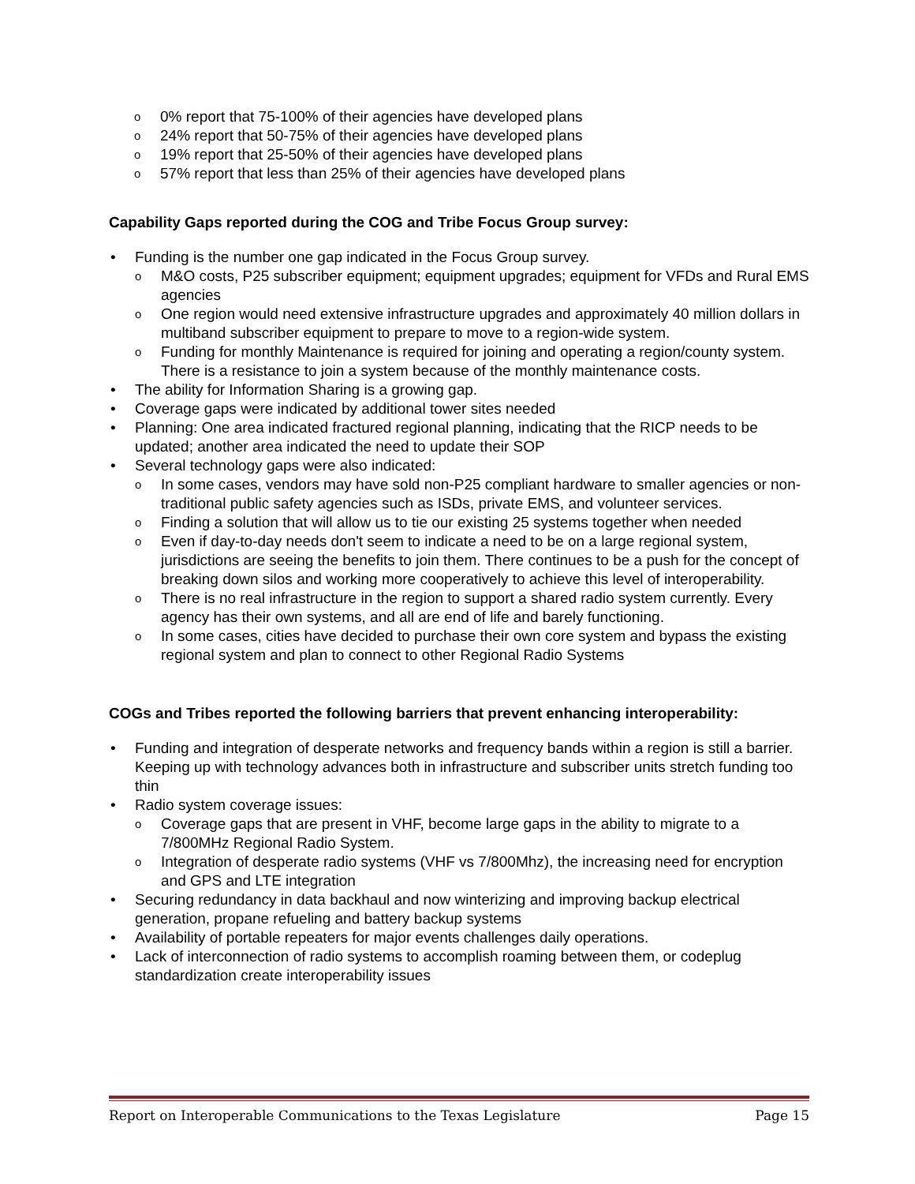o 0% report that 75-100% of their agencies have developed plans
o 24% report that 50-75% of their agencies have developed plans
o 19% report that 25-50% of their agencies have developed plans
o 57% report that less than 25% of their agencies have developed plans
Capability Gaps reported during the COG and Tribe Focus Group survey:
• Funding is the number one gap indicated in the Focus Group survey.
o M&O costs, P25 subscriber equipment; equipment upgrades; equipment for VFDs and Rural EMS agencies
o One region would need extensive infrastructure upgrades and approximately 40 million dollars in multiband subscriber equipment to prepare to move to a region-wide system.
o Funding for monthly Maintenance is required for joining and operating a region/county system. There is a resistance to join a system because of the monthly maintenance costs.
• The ability for Information Sharing is a growing gap.
• Coverage gaps were indicated by additional tower sites needed
• Planning: One area indicated fractured regional planning, indicating that the RICP needs to be updated; another area indicated the need to update their SOP
• Several technology gaps were also indicated:
o In some cases, vendors may have sold non-P25 compliant hardware to smaller agencies or non-traditional public safety agencies such as ISDs, private EMS, and volunteer services.
o Finding a solution that will allow us to tie our existing 25 systems together when needed
o Even if day-to-day needs don't seem to indicate a need to be on a large regional system, jurisdictions are seeing the benefits to join them. There continues to be a push for the concept of breaking down silos and working more cooperatively to achieve this level of interoperability.
o There is no real infrastructure in the region to support a shared radio system currently. Every agency has their own systems, and all are end of life and barely functioning.
o In some cases, cities have decided to purchase their own core system and bypass the existing regional system and plan to connect to other Regional Radio Systems
COGs and Tribes reported the following barriers that prevent enhancing interoperability:
• Funding and integration of desperate networks and frequency bands within a region is still a barrier. Keeping up with technology advances both in infrastructure and subscriber units stretch funding too thin
• Radio system coverage issues:
o Coverage gaps that are present in VHF, become large gaps in the ability to migrate to a 7/800MHz Regional Radio System.
o Integration of desperate radio systems (VHF vs 7/800Mhz), the increasing need for encryption and GPS and LTE integration
• Securing redundancy in data backhaul and now winterizing and improving backup electrical generation, propane refueling and battery backup systems
• Availability of portable repeaters for major events challenges daily operations.
• Lack of interconnection of radio systems to accomplish roaming between them, or codeplug standardization create interoperability issues
Report on Interoperable Communications to the Texas Legislature Page 15